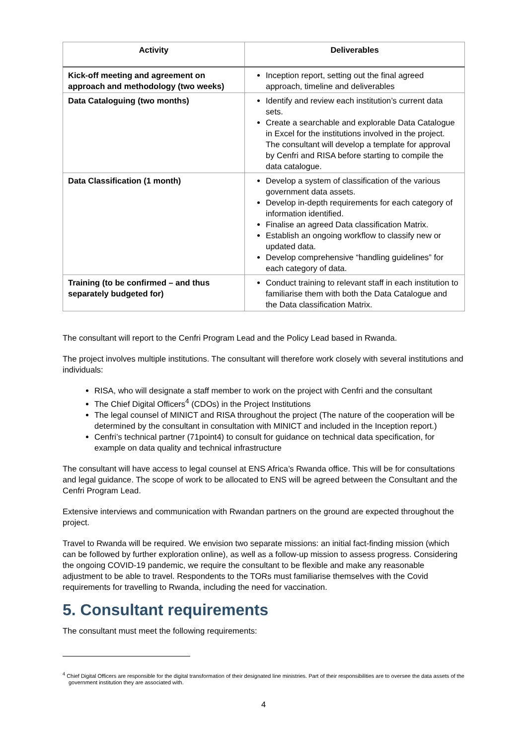| Activity | Deliverables |
| --- | --- |
| Kick-off meeting and agreement on approach and methodology (two weeks) | Inception report, setting out the final agreed approach, timeline and deliverables |
| Data Cataloguing (two months) | Identify and review each institution’s current data sets. Create a searchable and explorable Data Catalogue in Excel for the institutions involved in the project. The consultant will develop a template for approval by Cenfri and RISA before starting to compile the data catalogue. |
| Data Classification (1 month) | Develop a system of classification of the various government data assets. Develop in-depth requirements for each category of information identified. Finalise an agreed Data classification Matrix. Establish an ongoing workflow to classify new or updated data. Develop comprehensive “handling guidelines” for each category of data. |
| Training (to be confirmed – and thus separately budgeted for) | Conduct training to relevant staff in each institution to familiarise them with both the Data Catalogue and the Data classification Matrix. |
The consultant will report to the Cenfri Program Lead and the Policy Lead based in Rwanda.
The project involves multiple institutions. The consultant will therefore work closely with several institutions and individuals:
RISA, who will designate a staff member to work on the project with Cenfri and the consultant
The Chief Digital Officers<sup>4</sup> (CDOs) in the Project Institutions
The legal counsel of MINICT and RISA throughout the project (The nature of the cooperation will be determined by the consultant in consultation with MINICT and included in the Inception report.)
Cenfri’s technical partner (71point4) to consult for guidance on technical data specification, for example on data quality and technical infrastructure
The consultant will have access to legal counsel at ENS Africa’s Rwanda office. This will be for consultations and legal guidance. The scope of work to be allocated to ENS will be agreed between the Consultant and the Cenfri Program Lead.
Extensive interviews and communication with Rwandan partners on the ground are expected throughout the project.
Travel to Rwanda will be required. We envision two separate missions: an initial fact-finding mission (which can be followed by further exploration online), as well as a follow-up mission to assess progress. Considering the ongoing COVID-19 pandemic, we require the consultant to be flexible and make any reasonable adjustment to be able to travel. Respondents to the TORs must familiarise themselves with the Covid requirements for travelling to Rwanda, including the need for vaccination.
5. Consultant requirements
The consultant must meet the following requirements:
<sup>4</sup> Chief Digital Officers are responsible for the digital transformation of their designated line ministries. Part of their responsibilities are to oversee the data assets of the government institution they are associated with.
4